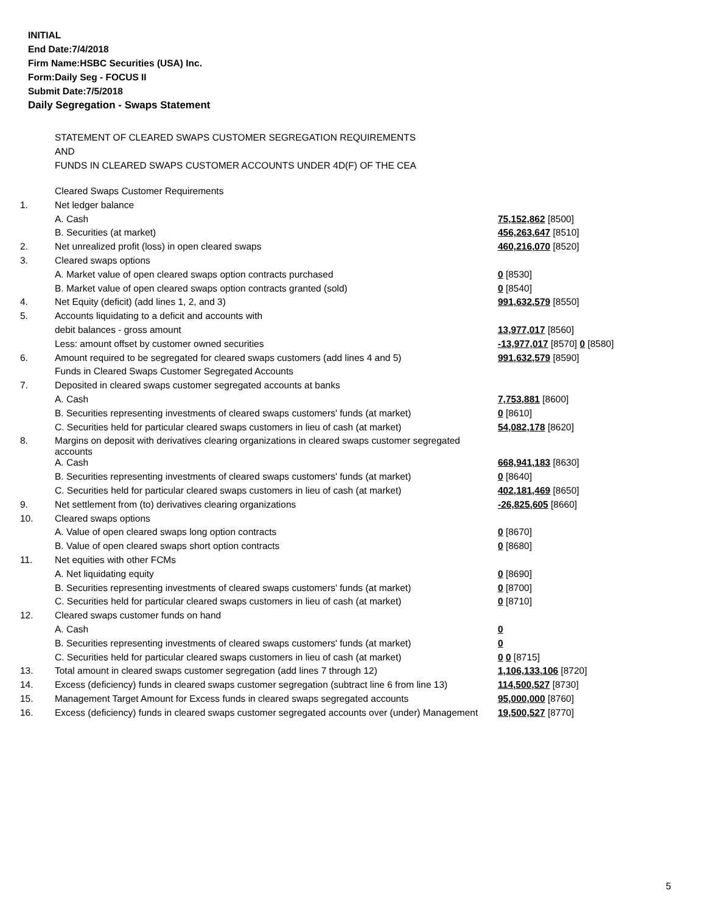INITIAL
End Date:7/4/2018
Firm Name:HSBC Securities (USA) Inc.
Form:Daily Seg - FOCUS II
Submit Date:7/5/2018
Daily Segregation - Swaps Statement
STATEMENT OF CLEARED SWAPS CUSTOMER SEGREGATION REQUIREMENTS
AND
FUNDS IN CLEARED SWAPS CUSTOMER ACCOUNTS UNDER 4D(F) OF THE CEA
| | Cleared Swaps Customer Requirements | |
| 1. | Net ledger balance | |
| | A. Cash | 75,152,862 [8500] |
| | B. Securities (at market) | 456,263,647 [8510] |
| 2. | Net unrealized profit (loss) in open cleared swaps | 460,216,070 [8520] |
| 3. | Cleared swaps options | |
| | A. Market value of open cleared swaps option contracts purchased | 0 [8530] |
| | B. Market value of open cleared swaps option contracts granted (sold) | 0 [8540] |
| 4. | Net Equity (deficit) (add lines 1, 2, and 3) | 991,632,579 [8550] |
| 5. | Accounts liquidating to a deficit and accounts with | |
| | debit balances - gross amount | 13,977,017 [8560] |
| | Less: amount offset by customer owned securities | -13,977,017 [8570] 0 [8580] |
| 6. | Amount required to be segregated for cleared swaps customers (add lines 4 and 5) | 991,632,579 [8590] |
| | Funds in Cleared Swaps Customer Segregated Accounts | |
| 7. | Deposited in cleared swaps customer segregated accounts at banks | |
| | A. Cash | 7,753,881 [8600] |
| | B. Securities representing investments of cleared swaps customers' funds (at market) | 0 [8610] |
| | C. Securities held for particular cleared swaps customers in lieu of cash (at market) | 54,082,178 [8620] |
| 8. | Margins on deposit with derivatives clearing organizations in cleared swaps customer segregated accounts | |
| | A. Cash | 668,941,183 [8630] |
| | B. Securities representing investments of cleared swaps customers' funds (at market) | 0 [8640] |
| | C. Securities held for particular cleared swaps customers in lieu of cash (at market) | 402,181,469 [8650] |
| 9. | Net settlement from (to) derivatives clearing organizations | -26,825,605 [8660] |
| 10. | Cleared swaps options | |
| | A. Value of open cleared swaps long option contracts | 0 [8670] |
| | B. Value of open cleared swaps short option contracts | 0 [8680] |
| 11. | Net equities with other FCMs | |
| | A. Net liquidating equity | 0 [8690] |
| | B. Securities representing investments of cleared swaps customers' funds (at market) | 0 [8700] |
| | C. Securities held for particular cleared swaps customers in lieu of cash (at market) | 0 [8710] |
| 12. | Cleared swaps customer funds on hand | |
| | A. Cash | 0 |
| | B. Securities representing investments of cleared swaps customers' funds (at market) | 0 |
| | C. Securities held for particular cleared swaps customers in lieu of cash (at market) | 0 0 [8715] |
| 13. | Total amount in cleared swaps customer segregation (add lines 7 through 12) | 1,106,133,106 [8720] |
| 14. | Excess (deficiency) funds in cleared swaps customer segregation (subtract line 6 from line 13) | 114,500,527 [8730] |
| 15. | Management Target Amount for Excess funds in cleared swaps segregated accounts | 95,000,000 [8760] |
| 16. | Excess (deficiency) funds in cleared swaps customer segregated accounts over (under) Management | 19,500,527 [8770] |
5